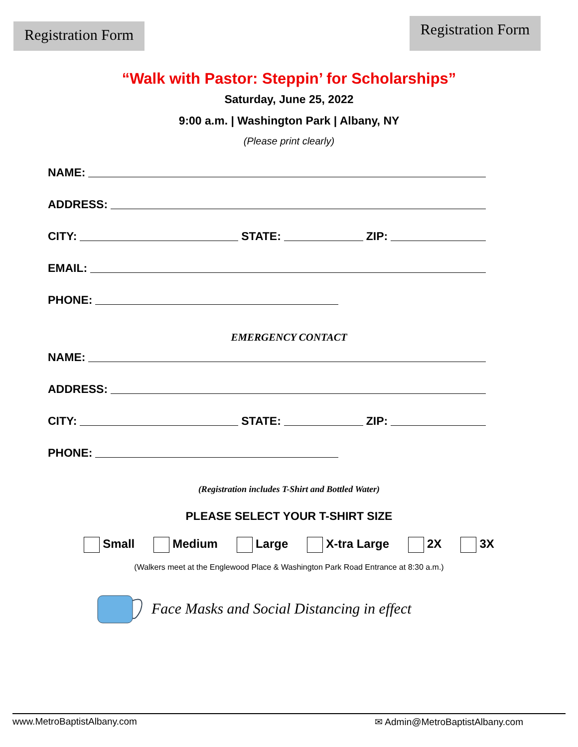Registration Form
Registration Form
“Walk with Pastor: Steppin’ for Scholarships”
Saturday, June 25, 2022
9:00 a.m. | Washington Park | Albany, NY
(Please print clearly)
NAME:
ADDRESS:
CITY: STATE: ZIP:
EMAIL:
PHONE:
EMERGENCY CONTACT
NAME:
ADDRESS:
CITY: STATE: ZIP:
PHONE:
(Registration includes T-Shirt and Bottled Water)
PLEASE SELECT YOUR T-SHIRT SIZE
Small Medium Large X-tra Large 2X 3X
(Walkers meet at the Englewood Place & Washington Park Road Entrance at 8:30 a.m.)
Face Masks and Social Distancing in effect
www.MetroBaptistAlbany.com ✉ Admin@MetroBaptistAlbany.com